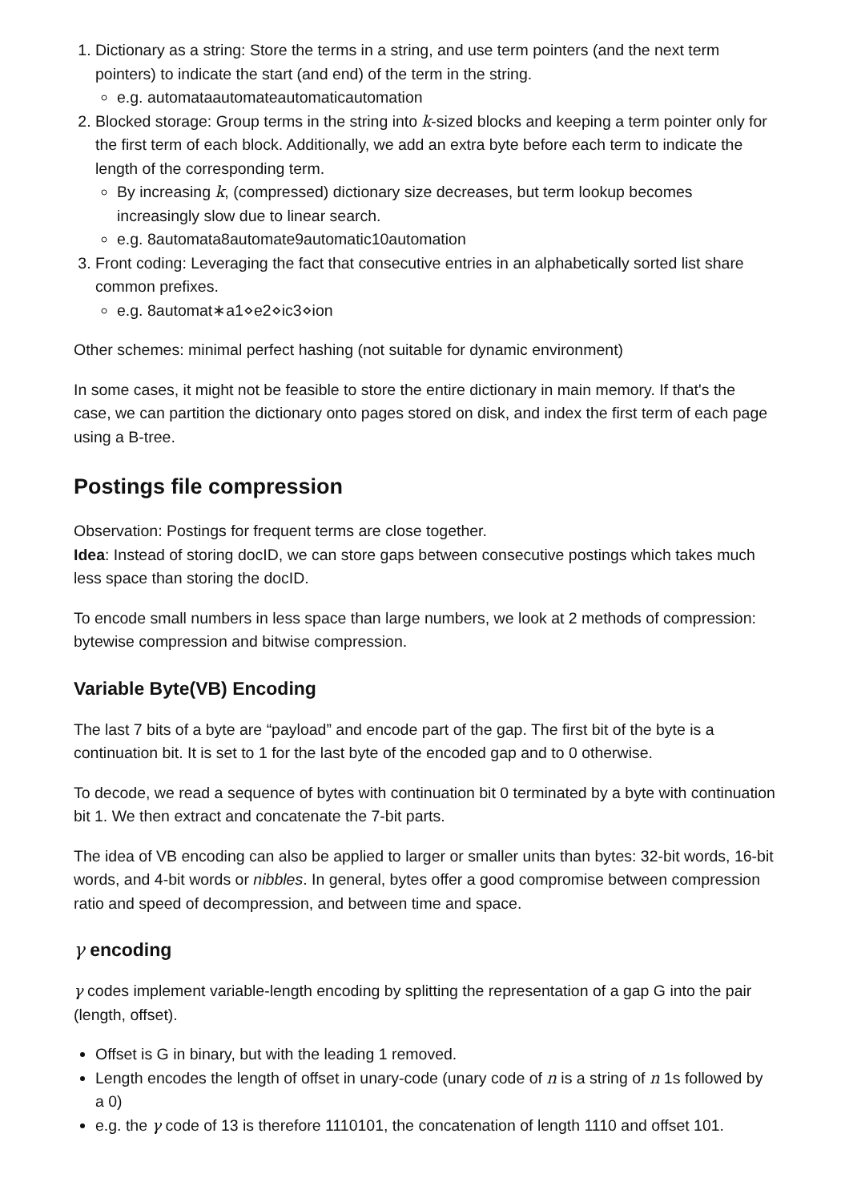1. Dictionary as a string: Store the terms in a string, and use term pointers (and the next term pointers) to indicate the start (and end) of the term in the string.
e.g. automataautomateautomaticautomation
2. Blocked storage: Group terms in the string into k-sized blocks and keeping a term pointer only for the first term of each block. Additionally, we add an extra byte before each term to indicate the length of the corresponding term.
By increasing k, (compressed) dictionary size decreases, but term lookup becomes increasingly slow due to linear search.
e.g. 8automata8automate9automatic10automation
3. Front coding: Leveraging the fact that consecutive entries in an alphabetically sorted list share common prefixes.
e.g. 8automat∗a1⋄e2⋄ic3⋄ion
Other schemes: minimal perfect hashing (not suitable for dynamic environment)
In some cases, it might not be feasible to store the entire dictionary in main memory. If that's the case, we can partition the dictionary onto pages stored on disk, and index the first term of each page using a B-tree.
Postings file compression
Observation: Postings for frequent terms are close together.
Idea: Instead of storing docID, we can store gaps between consecutive postings which takes much less space than storing the docID.
To encode small numbers in less space than large numbers, we look at 2 methods of compression: bytewise compression and bitwise compression.
Variable Byte(VB) Encoding
The last 7 bits of a byte are “payload” and encode part of the gap. The first bit of the byte is a continuation bit. It is set to 1 for the last byte of the encoded gap and to 0 otherwise.
To decode, we read a sequence of bytes with continuation bit 0 terminated by a byte with continuation bit 1. We then extract and concatenate the 7-bit parts.
The idea of VB encoding can also be applied to larger or smaller units than bytes: 32-bit words, 16-bit words, and 4-bit words or nibbles. In general, bytes offer a good compromise between compression ratio and speed of decompression, and between time and space.
γ encoding
γ codes implement variable-length encoding by splitting the representation of a gap G into the pair (length, offset).
Offset is G in binary, but with the leading 1 removed.
Length encodes the length of offset in unary-code (unary code of n is a string of n 1s followed by a 0)
e.g. the γ code of 13 is therefore 1110101, the concatenation of length 1110 and offset 101.